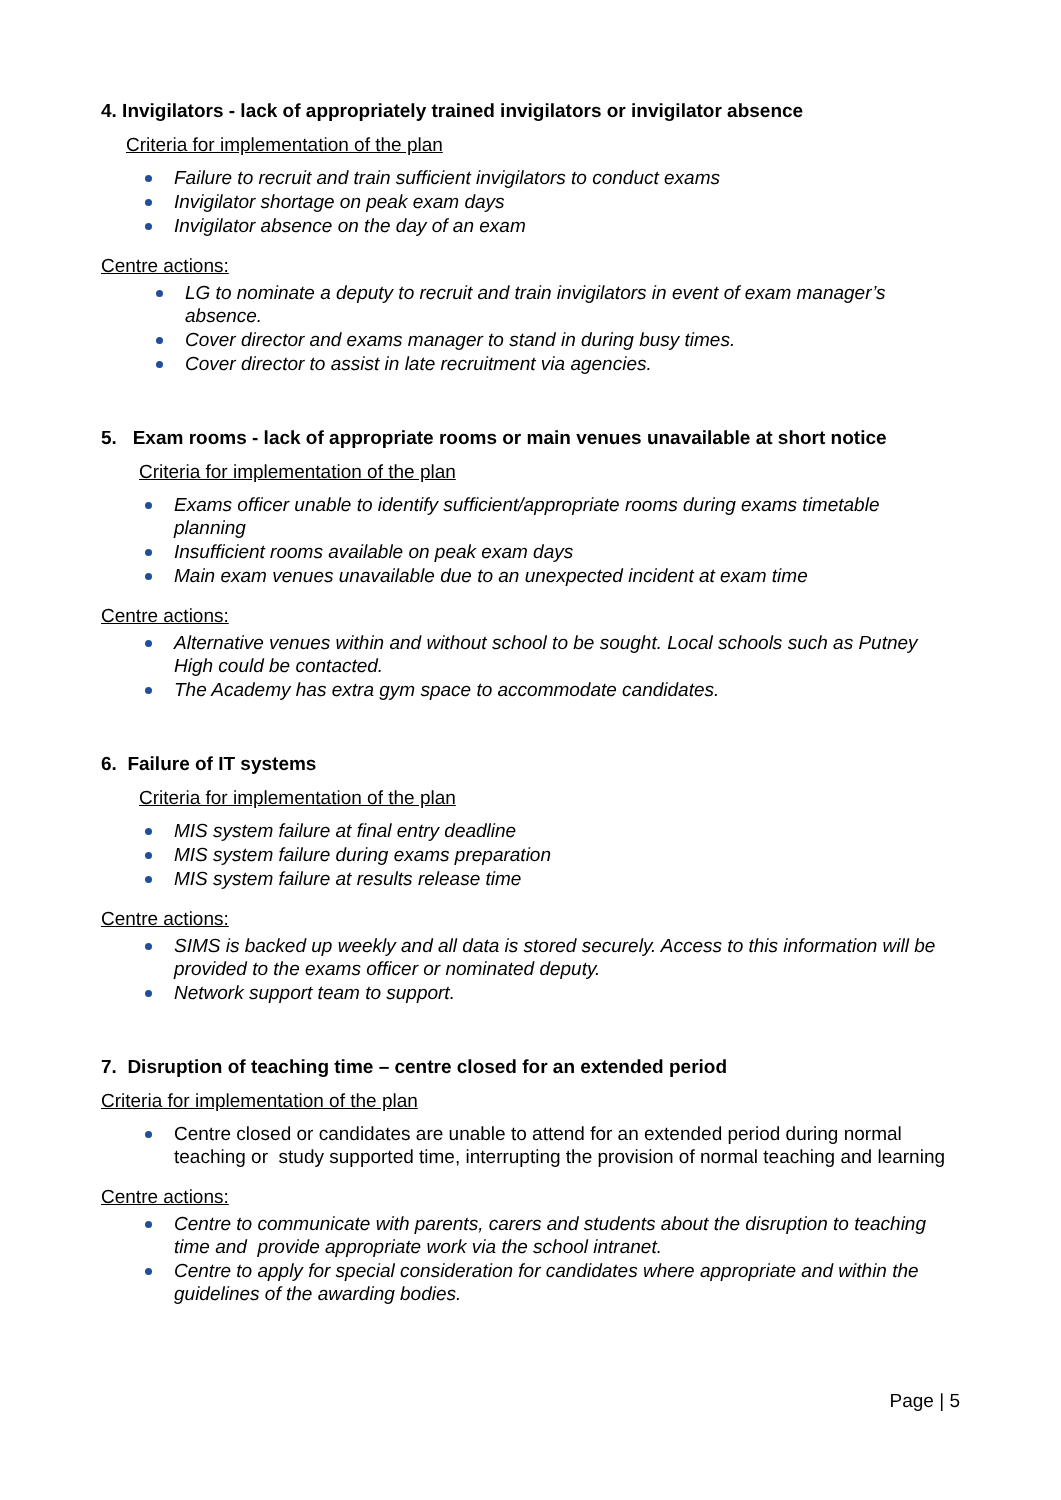4. Invigilators - lack of appropriately trained invigilators or invigilator absence
Criteria for implementation of the plan
Failure to recruit and train sufficient invigilators to conduct exams
Invigilator shortage on peak exam days
Invigilator absence on the day of an exam
Centre actions:
LG to nominate a deputy to recruit and train invigilators in event of exam manager’s absence.
Cover director and exams manager to stand in during busy times.
Cover director to assist in late recruitment via agencies.
5. Exam rooms - lack of appropriate rooms or main venues unavailable at short notice
Criteria for implementation of the plan
Exams officer unable to identify sufficient/appropriate rooms during exams timetable planning
Insufficient rooms available on peak exam days
Main exam venues unavailable due to an unexpected incident at exam time
Centre actions:
Alternative venues within and without school to be sought. Local schools such as Putney High could be contacted.
The Academy has extra gym space to accommodate candidates.
6. Failure of IT systems
Criteria for implementation of the plan
MIS system failure at final entry deadline
MIS system failure during exams preparation
MIS system failure at results release time
Centre actions:
SIMS is backed up weekly and all data is stored securely. Access to this information will be provided to the exams officer or nominated deputy.
Network support team to support.
7. Disruption of teaching time – centre closed for an extended period
Criteria for implementation of the plan
Centre closed or candidates are unable to attend for an extended period during normal teaching or study supported time, interrupting the provision of normal teaching and learning
Centre actions:
Centre to communicate with parents, carers and students about the disruption to teaching time and provide appropriate work via the school intranet.
Centre to apply for special consideration for candidates where appropriate and within the guidelines of the awarding bodies.
Page | 5